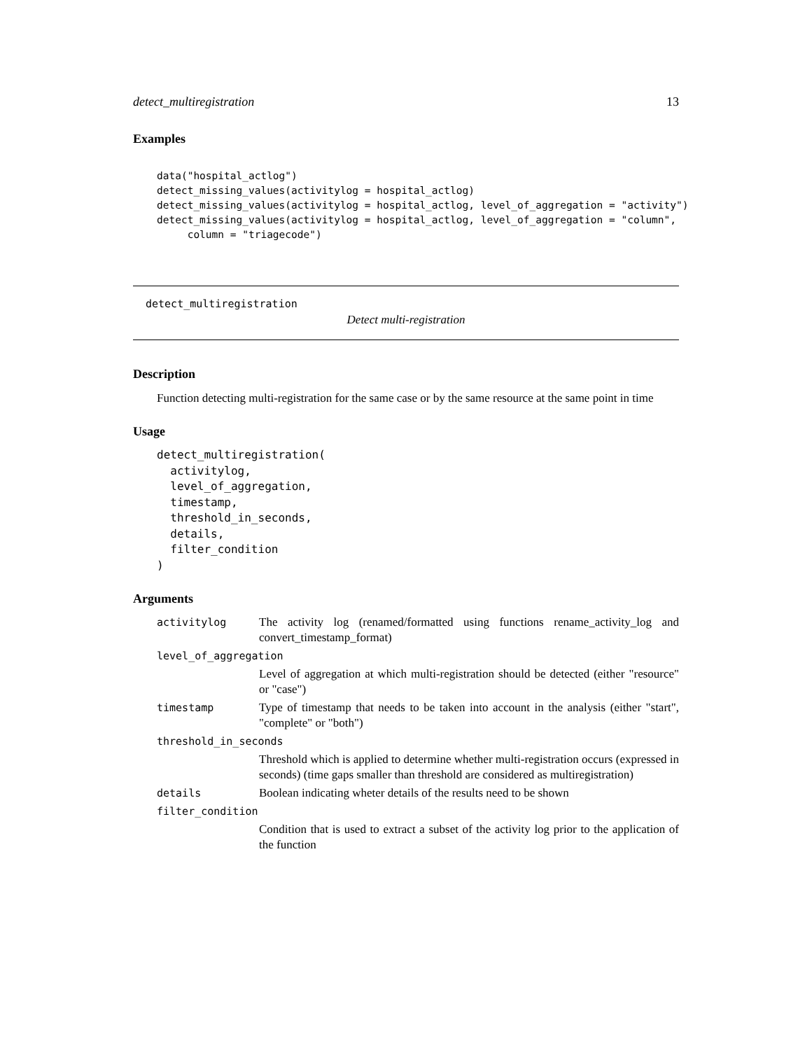detect_multiregistration 13
Examples
data("hospital_actlog")
detect_missing_values(activitylog = hospital_actlog)
detect_missing_values(activitylog = hospital_actlog, level_of_aggregation = "activity")
detect_missing_values(activitylog = hospital_actlog, level_of_aggregation = "column",
     column = "triagecode")
detect_multiregistration
Detect multi-registration
Description
Function detecting multi-registration for the same case or by the same resource at the same point in time
Usage
detect_multiregistration(
  activitylog,
  level_of_aggregation,
  timestamp,
  threshold_in_seconds,
  details,
  filter_condition
)
Arguments
| activitylog | The activity log (renamed/formatted using functions rename_activity_log and convert_timestamp_format) |
| level_of_aggregation | |
| | Level of aggregation at which multi-registration should be detected (either "resource" or "case") |
| timestamp | Type of timestamp that needs to be taken into account in the analysis (either "start", "complete" or "both") |
| threshold_in_seconds | |
| | Threshold which is applied to determine whether multi-registration occurs (expressed in seconds) (time gaps smaller than threshold are considered as multiregistration) |
| details | Boolean indicating wheter details of the results need to be shown |
| filter_condition | |
| | Condition that is used to extract a subset of the activity log prior to the application of the function |